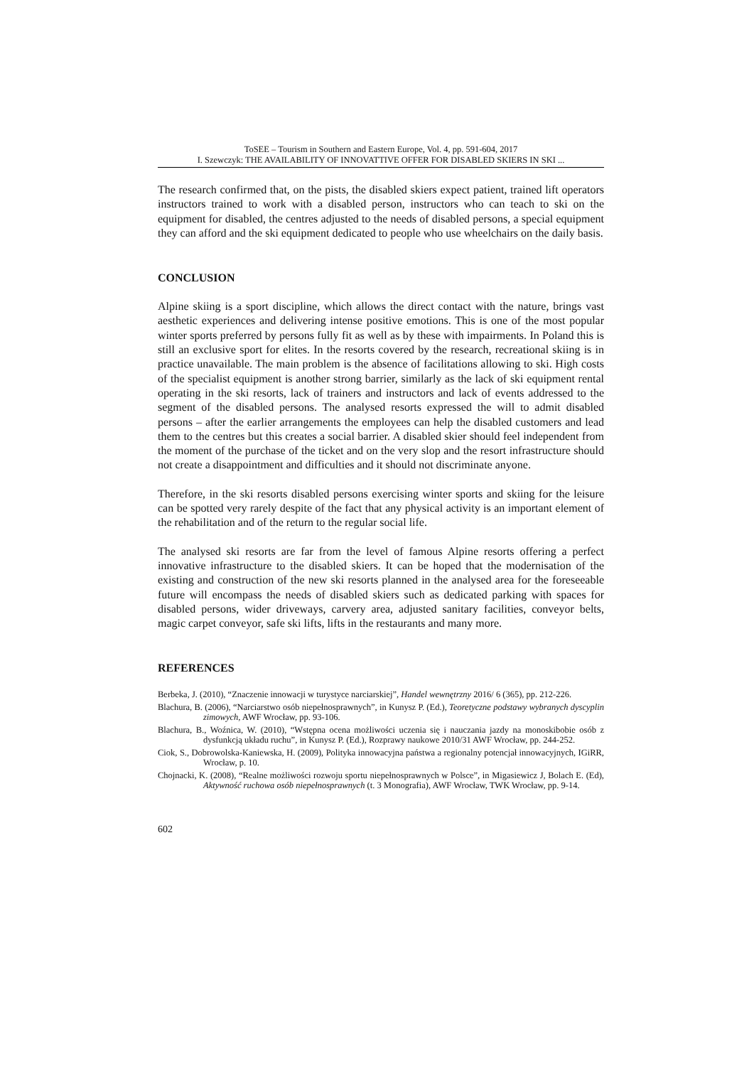ToSEE – Tourism in Southern and Eastern Europe, Vol. 4, pp. 591-604, 2017
I. Szewczyk: THE AVAILABILITY OF INNOVATTIVE OFFER FOR DISABLED SKIERS IN SKI ...
The research confirmed that, on the pists, the disabled skiers expect patient, trained lift operators instructors trained to work with a disabled person, instructors who can teach to ski on the equipment for disabled, the centres adjusted to the needs of disabled persons, a special equipment they can afford and the ski equipment dedicated to people who use wheelchairs on the daily basis.
CONCLUSION
Alpine skiing is a sport discipline, which allows the direct contact with the nature, brings vast aesthetic experiences and delivering intense positive emotions. This is one of the most popular winter sports preferred by persons fully fit as well as by these with impairments. In Poland this is still an exclusive sport for elites. In the resorts covered by the research, recreational skiing is in practice unavailable. The main problem is the absence of facilitations allowing to ski. High costs of the specialist equipment is another strong barrier, similarly as the lack of ski equipment rental operating in the ski resorts, lack of trainers and instructors and lack of events addressed to the segment of the disabled persons. The analysed resorts expressed the will to admit disabled persons – after the earlier arrangements the employees can help the disabled customers and lead them to the centres but this creates a social barrier. A disabled skier should feel independent from the moment of the purchase of the ticket and on the very slop and the resort infrastructure should not create a disappointment and difficulties and it should not discriminate anyone.
Therefore, in the ski resorts disabled persons exercising winter sports and skiing for the leisure can be spotted very rarely despite of the fact that any physical activity is an important element of the rehabilitation and of the return to the regular social life.
The analysed ski resorts are far from the level of famous Alpine resorts offering a perfect innovative infrastructure to the disabled skiers. It can be hoped that the modernisation of the existing and construction of the new ski resorts planned in the analysed area for the foreseeable future will encompass the needs of disabled skiers such as dedicated parking with spaces for disabled persons, wider driveways, carvery area, adjusted sanitary facilities, conveyor belts, magic carpet conveyor, safe ski lifts, lifts in the restaurants and many more.
REFERENCES
Berbeka, J. (2010), “Znaczenie innowacji w turystyce narciarskiej”, Handel wewnętrzny 2016/ 6 (365), pp. 212-226.
Blachura, B. (2006), “Narciarstwo osób niepełnosprawnych”, in Kunysz P. (Ed.), Teoretyczne podstawy wybranych dyscyplin zimowych, AWF Wrocław, pp. 93-106.
Blachura, B., Woźnica, W. (2010), “Wstępna ocena możliwości uczenia się i nauczania jazdy na monoskibobie osób z dysfunkcją układu ruchu”, in Kunysz P. (Ed.), Rozprawy naukowe 2010/31 AWF Wrocław, pp. 244-252.
Ciok, S., Dobrowolska-Kaniewska, H. (2009), Polityka innowacyjna państwa a regionalny potencjał innowacyjnych, IGiRR, Wrocław, p. 10.
Chojnacki, K. (2008), “Realne możliwości rozwoju sportu niepełnosprawnych w Polsce”, in Migasiewicz J, Bolach E. (Ed), Aktywność ruchowa osób niepełnosprawnych (t. 3 Monografia), AWF Wrocław, TWK Wrocław, pp. 9-14.
602